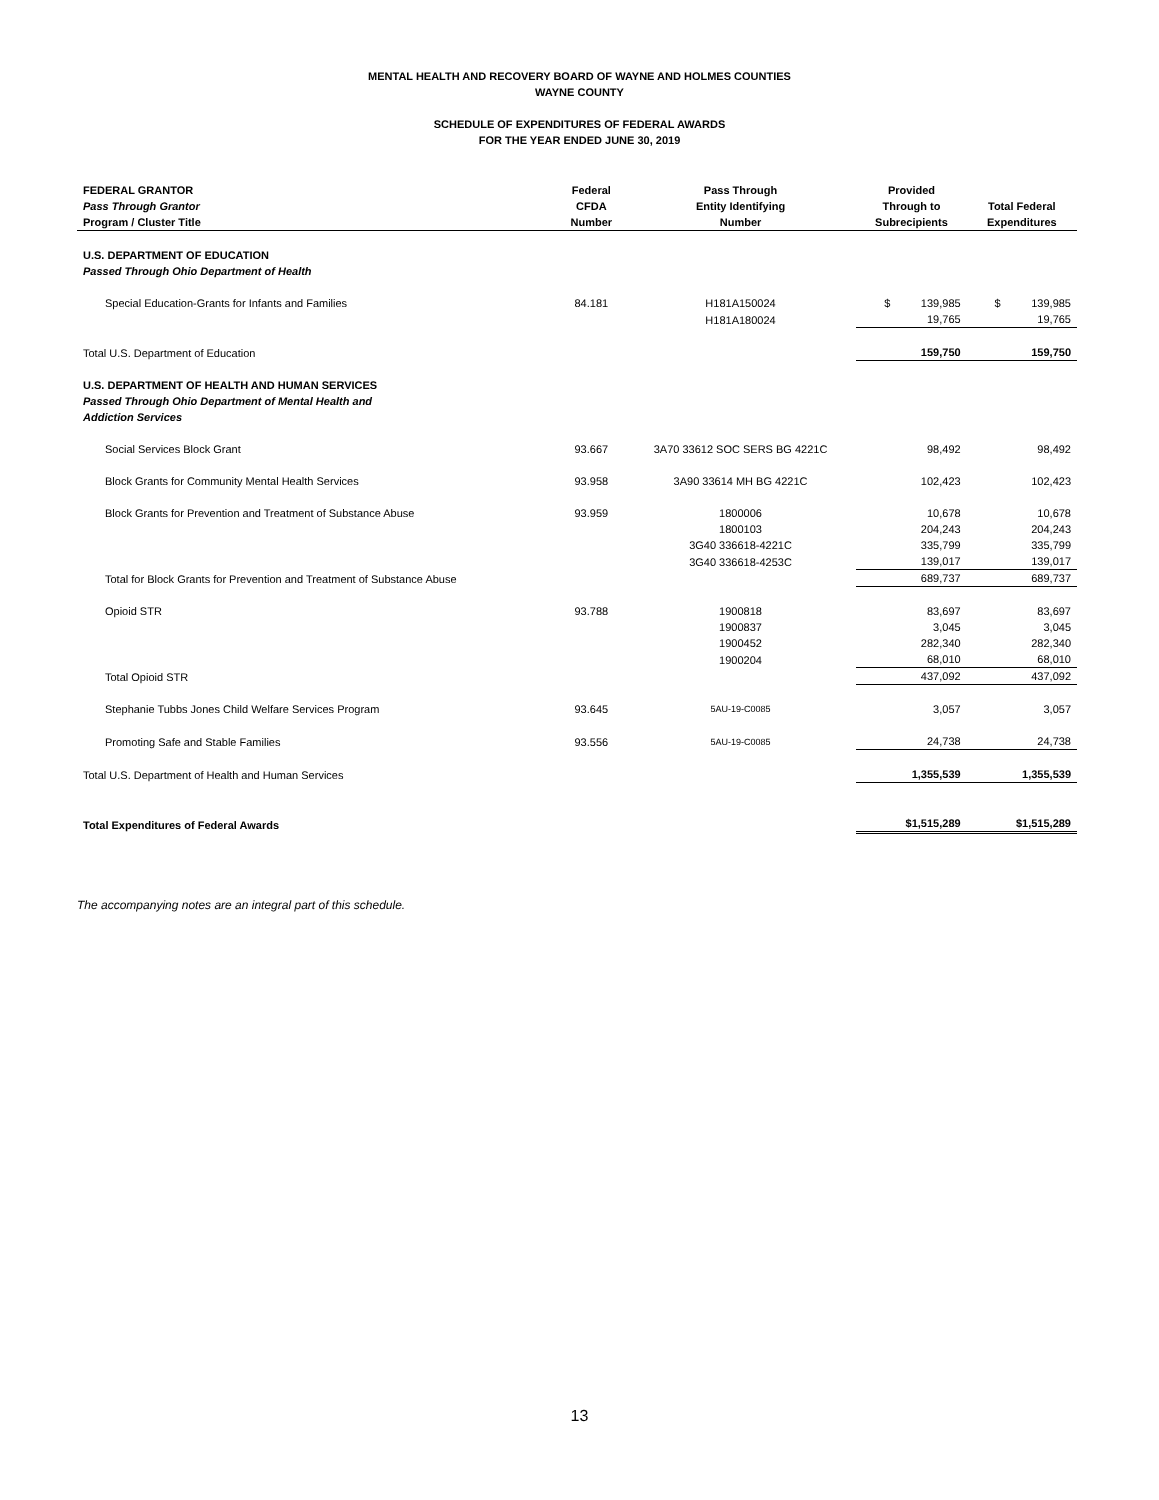MENTAL HEALTH AND RECOVERY BOARD OF WAYNE AND HOLMES COUNTIES
WAYNE COUNTY
SCHEDULE OF EXPENDITURES OF FEDERAL AWARDS
FOR THE YEAR ENDED JUNE 30, 2019
| FEDERAL GRANTOR Pass Through Grantor Program / Cluster Title | Federal CFDA Number | Pass Through Entity Identifying Number | Provided Through to Subrecipients | Total Federal Expenditures |
| --- | --- | --- | --- | --- |
| U.S. DEPARTMENT OF EDUCATION | | | | |
| Passed Through Ohio Department of Health | | | | |
| Special Education-Grants for Infants and Families | 84.181 | H181A150024 | $ 139,985 | $ 139,985 |
| | | H181A180024 | 19,765 | 19,765 |
| Total U.S. Department of Education | | | 159,750 | 159,750 |
| U.S. DEPARTMENT OF HEALTH AND HUMAN SERVICES | | | | |
| Passed Through Ohio Department of Mental Health and Addiction Services | | | | |
| Social Services Block Grant | 93.667 | 3A70 33612 SOC SERS BG 4221C | 98,492 | 98,492 |
| Block Grants for Community Mental Health Services | 93.958 | 3A90 33614 MH BG 4221C | 102,423 | 102,423 |
| Block Grants for Prevention and Treatment of Substance Abuse | 93.959 | 1800006 | 10,678 | 10,678 |
| | | 1800103 | 204,243 | 204,243 |
| | | 3G40 336618-4221C | 335,799 | 335,799 |
| | | 3G40 336618-4253C | 139,017 | 139,017 |
| Total for Block Grants for Prevention and Treatment of Substance Abuse | | | 689,737 | 689,737 |
| Opioid STR | 93.788 | 1900818 | 83,697 | 83,697 |
| | | 1900837 | 3,045 | 3,045 |
| | | 1900452 | 282,340 | 282,340 |
| | | 1900204 | 68,010 | 68,010 |
| Total Opioid STR | | | 437,092 | 437,092 |
| Stephanie Tubbs Jones Child Welfare Services Program | 93.645 | 5AU-19-C0085 | 3,057 | 3,057 |
| Promoting Safe and Stable Families | 93.556 | 5AU-19-C0085 | 24,738 | 24,738 |
| Total U.S. Department of Health and Human Services | | | 1,355,539 | 1,355,539 |
| Total Expenditures of Federal Awards | | | $1,515,289 | $1,515,289 |
The accompanying notes are an integral part of this schedule.
13